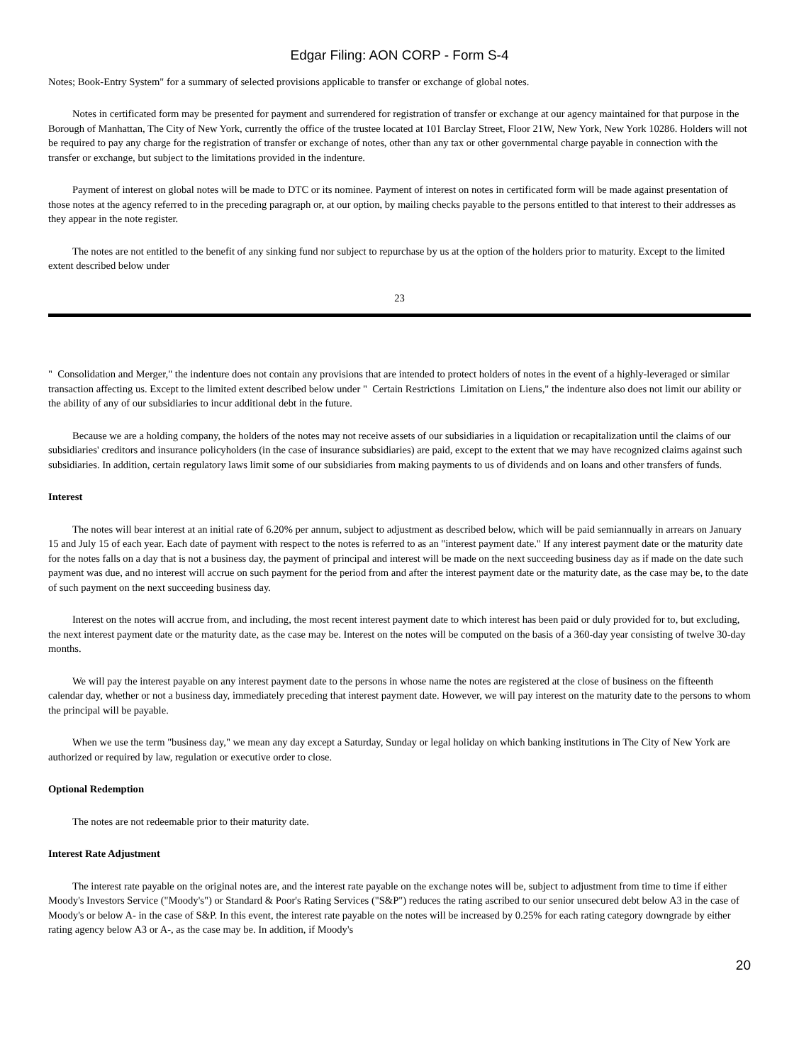Edgar Filing: AON CORP - Form S-4
Notes; Book-Entry System" for a summary of selected provisions applicable to transfer or exchange of global notes.
Notes in certificated form may be presented for payment and surrendered for registration of transfer or exchange at our agency maintained for that purpose in the Borough of Manhattan, The City of New York, currently the office of the trustee located at 101 Barclay Street, Floor 21W, New York, New York 10286. Holders will not be required to pay any charge for the registration of transfer or exchange of notes, other than any tax or other governmental charge payable in connection with the transfer or exchange, but subject to the limitations provided in the indenture.
Payment of interest on global notes will be made to DTC or its nominee. Payment of interest on notes in certificated form will be made against presentation of those notes at the agency referred to in the preceding paragraph or, at our option, by mailing checks payable to the persons entitled to that interest to their addresses as they appear in the note register.
The notes are not entitled to the benefit of any sinking fund nor subject to repurchase by us at the option of the holders prior to maturity. Except to the limited extent described below under
23
" Consolidation and Merger," the indenture does not contain any provisions that are intended to protect holders of notes in the event of a highly-leveraged or similar transaction affecting us. Except to the limited extent described below under " Certain Restrictions Limitation on Liens," the indenture also does not limit our ability or the ability of any of our subsidiaries to incur additional debt in the future.
Because we are a holding company, the holders of the notes may not receive assets of our subsidiaries in a liquidation or recapitalization until the claims of our subsidiaries' creditors and insurance policyholders (in the case of insurance subsidiaries) are paid, except to the extent that we may have recognized claims against such subsidiaries. In addition, certain regulatory laws limit some of our subsidiaries from making payments to us of dividends and on loans and other transfers of funds.
Interest
The notes will bear interest at an initial rate of 6.20% per annum, subject to adjustment as described below, which will be paid semiannually in arrears on January 15 and July 15 of each year. Each date of payment with respect to the notes is referred to as an "interest payment date." If any interest payment date or the maturity date for the notes falls on a day that is not a business day, the payment of principal and interest will be made on the next succeeding business day as if made on the date such payment was due, and no interest will accrue on such payment for the period from and after the interest payment date or the maturity date, as the case may be, to the date of such payment on the next succeeding business day.
Interest on the notes will accrue from, and including, the most recent interest payment date to which interest has been paid or duly provided for to, but excluding, the next interest payment date or the maturity date, as the case may be. Interest on the notes will be computed on the basis of a 360-day year consisting of twelve 30-day months.
We will pay the interest payable on any interest payment date to the persons in whose name the notes are registered at the close of business on the fifteenth calendar day, whether or not a business day, immediately preceding that interest payment date. However, we will pay interest on the maturity date to the persons to whom the principal will be payable.
When we use the term "business day," we mean any day except a Saturday, Sunday or legal holiday on which banking institutions in The City of New York are authorized or required by law, regulation or executive order to close.
Optional Redemption
The notes are not redeemable prior to their maturity date.
Interest Rate Adjustment
The interest rate payable on the original notes are, and the interest rate payable on the exchange notes will be, subject to adjustment from time to time if either Moody's Investors Service ("Moody's") or Standard & Poor's Rating Services ("S&P") reduces the rating ascribed to our senior unsecured debt below A3 in the case of Moody's or below A- in the case of S&P. In this event, the interest rate payable on the notes will be increased by 0.25% for each rating category downgrade by either rating agency below A3 or A-, as the case may be. In addition, if Moody's
20